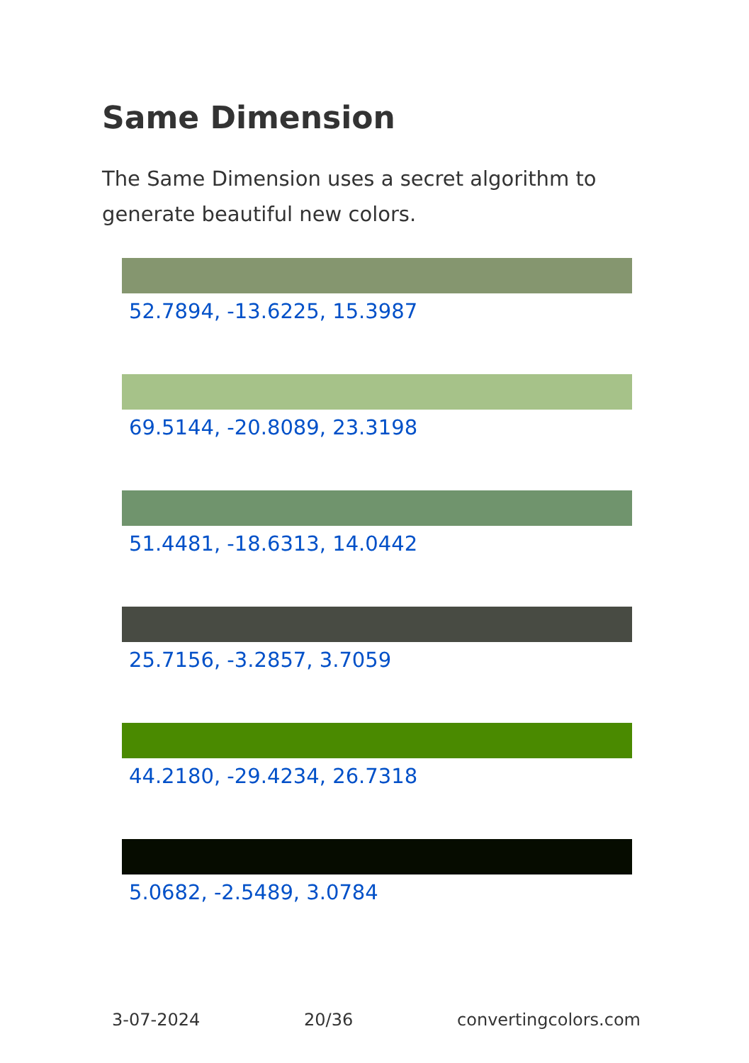Same Dimension
The Same Dimension uses a secret algorithm to generate beautiful new colors.
52.7894, -13.6225, 15.3987
69.5144, -20.8089, 23.3198
51.4481, -18.6313, 14.0442
25.7156, -3.2857, 3.7059
44.2180, -29.4234, 26.7318
5.0682, -2.5489, 3.0784
3-07-2024 20/36 convertingcolors.com